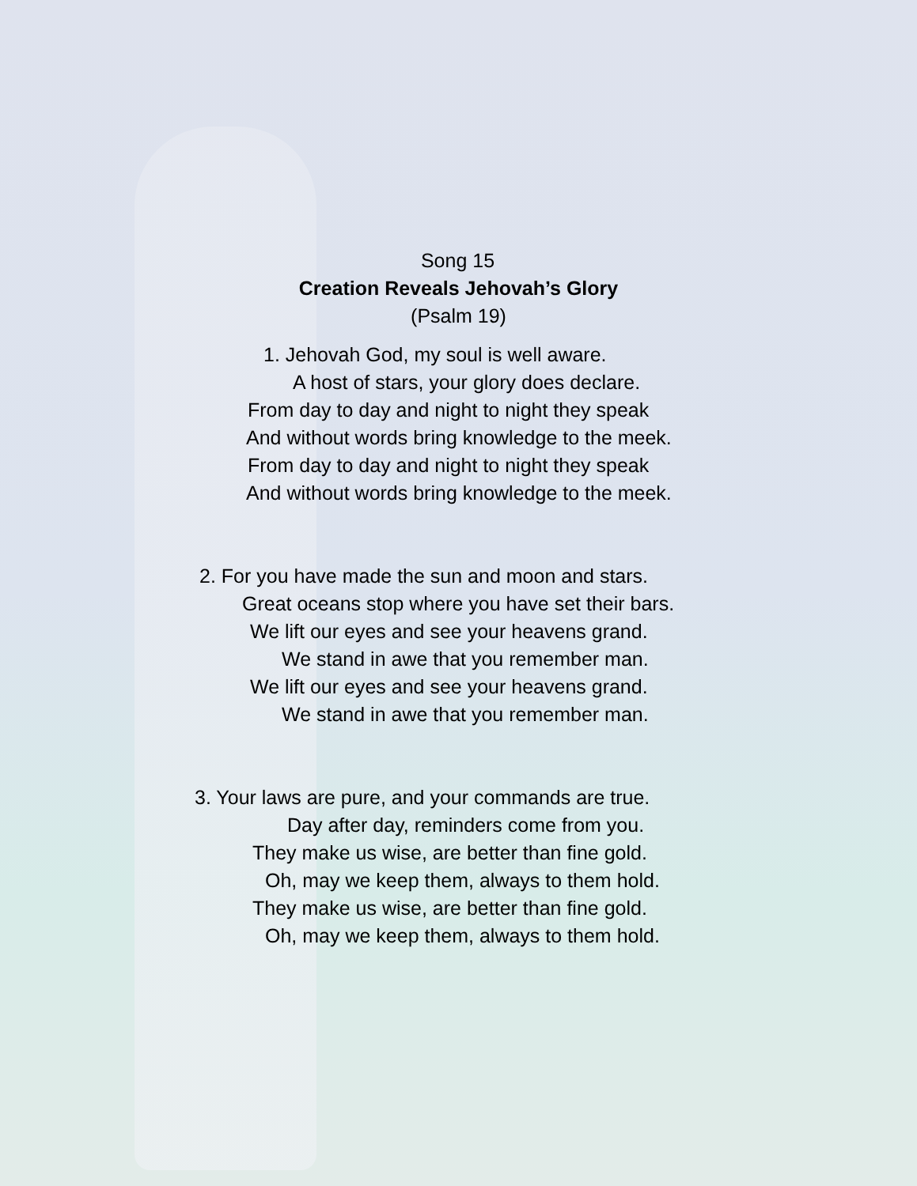Song 15
Creation Reveals Jehovah’s Glory
(Psalm 19)
1. Jehovah God, my soul is well aware.
A host of stars, your glory does declare.
From day to day and night to night they speak
And without words bring knowledge to the meek.
From day to day and night to night they speak
And without words bring knowledge to the meek.
2. For you have made the sun and moon and stars.
Great oceans stop where you have set their bars.
We lift our eyes and see your heavens grand.
We stand in awe that you remember man.
We lift our eyes and see your heavens grand.
We stand in awe that you remember man.
3. Your laws are pure, and your commands are true.
Day after day, reminders come from you.
They make us wise, are better than fine gold.
Oh, may we keep them, always to them hold.
They make us wise, are better than fine gold.
Oh, may we keep them, always to them hold.